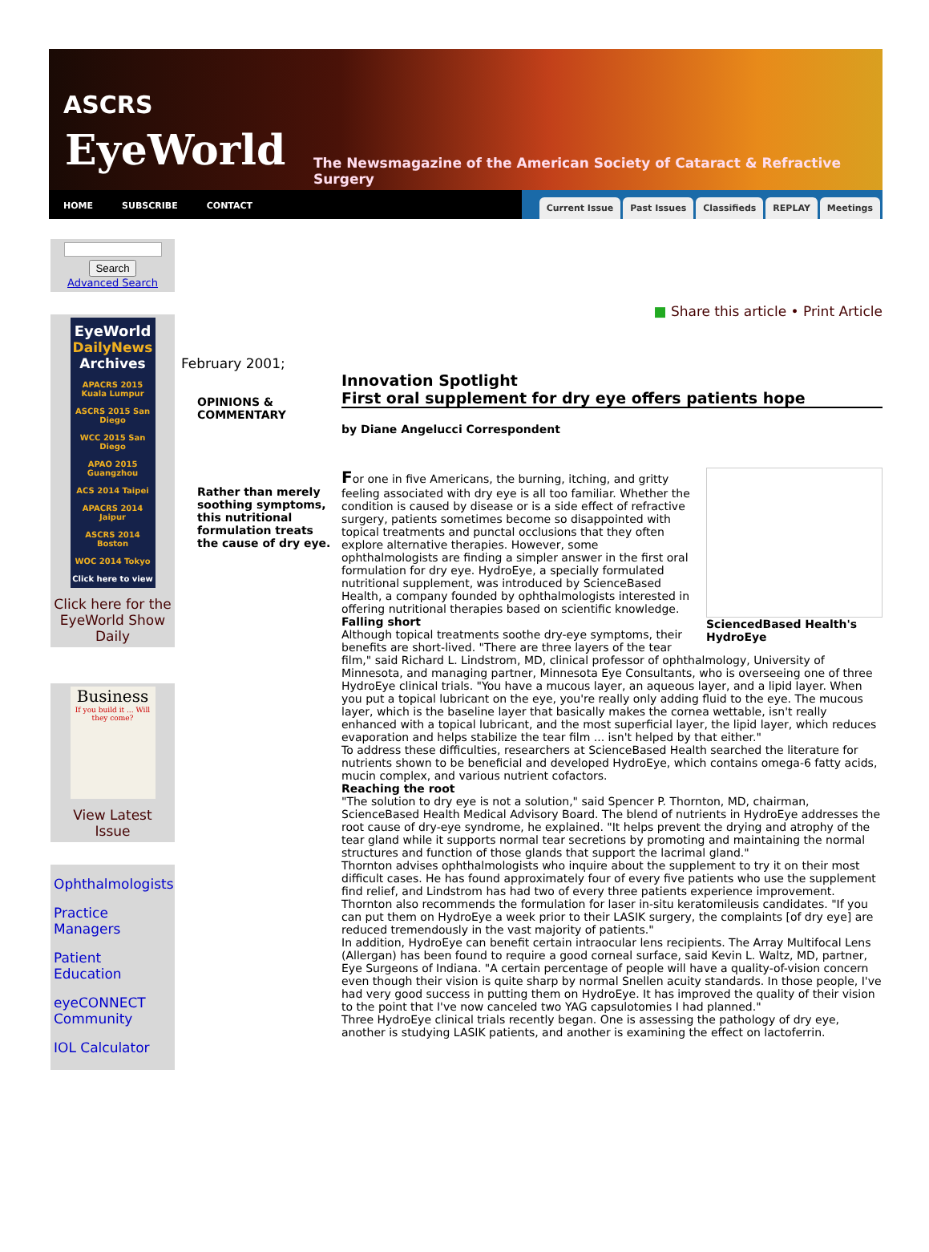ASCRS
EyeWorld
The Newsmagazine of the American Society of Cataract & Refractive Surgery
HOME SUBSCRIBE CONTACT
Current Issue Past Issues Classifieds REPLAY Meetings
Search
Advanced Search
EyeWorld
DailyNews
Archives
APACRS 2015 Kuala Lumpur
ASCRS 2015 San Diego
WCC 2015 San Diego
APAO 2015 Guangzhou
ACS 2014 Taipei
APACRS 2014 Jaipur
ASCRS 2014 Boston
WOC 2014 Tokyo
Click here to view
Click here for the EyeWorld Show Daily
Business
If you build it ... Will they come?
View Latest Issue
Ophthalmologists
Practice Managers
Patient Education
eyeCONNECT Community
IOL Calculator
■ Share this article • Print Article
February 2001;
OPINIONS & COMMENTARY
Rather than merely soothing symptoms, this nutritional formulation treats the cause of dry eye.
Innovation Spotlight
First oral supplement for dry eye offers patients hope
by Diane Angelucci Correspondent
SciencedBased Health's HydroEye
For one in five Americans, the burning, itching, and gritty feeling associated with dry eye is all too familiar. Whether the condition is caused by disease or is a side effect of refractive surgery, patients sometimes become so disappointed with topical treatments and punctal occlusions that they often explore alternative therapies. However, some ophthalmologists are finding a simpler answer in the first oral formulation for dry eye. HydroEye, a specially formulated nutritional supplement, was introduced by ScienceBased Health, a company founded by ophthalmologists interested in offering nutritional therapies based on scientific knowledge.
Falling short
Although topical treatments soothe dry-eye symptoms, their benefits are short-lived. "There are three layers of the tear film," said Richard L. Lindstrom, MD, clinical professor of ophthalmology, University of Minnesota, and managing partner, Minnesota Eye Consultants, who is overseeing one of three HydroEye clinical trials. "You have a mucous layer, an aqueous layer, and a lipid layer. When you put a topical lubricant on the eye, you're really only adding fluid to the eye. The mucous layer, which is the baseline layer that basically makes the cornea wettable, isn't really enhanced with a topical lubricant, and the most superficial layer, the lipid layer, which reduces evaporation and helps stabilize the tear film ... isn't helped by that either."
To address these difficulties, researchers at ScienceBased Health searched the literature for nutrients shown to be beneficial and developed HydroEye, which contains omega-6 fatty acids, mucin complex, and various nutrient cofactors.
Reaching the root
"The solution to dry eye is not a solution," said Spencer P. Thornton, MD, chairman, ScienceBased Health Medical Advisory Board. The blend of nutrients in HydroEye addresses the root cause of dry-eye syndrome, he explained. "It helps prevent the drying and atrophy of the tear gland while it supports normal tear secretions by promoting and maintaining the normal structures and function of those glands that support the lacrimal gland."
Thornton advises ophthalmologists who inquire about the supplement to try it on their most difficult cases. He has found approximately four of every five patients who use the supplement find relief, and Lindstrom has had two of every three patients experience improvement. Thornton also recommends the formulation for laser in-situ keratomileusis candidates. "If you can put them on HydroEye a week prior to their LASIK surgery, the complaints [of dry eye] are reduced tremendously in the vast majority of patients."
In addition, HydroEye can benefit certain intraocular lens recipients. The Array Multifocal Lens (Allergan) has been found to require a good corneal surface, said Kevin L. Waltz, MD, partner, Eye Surgeons of Indiana. "A certain percentage of people will have a quality-of-vision concern even though their vision is quite sharp by normal Snellen acuity standards. In those people, I've had very good success in putting them on HydroEye. It has improved the quality of their vision to the point that I've now canceled two YAG capsulotomies I had planned."
Three HydroEye clinical trials recently began. One is assessing the pathology of dry eye, another is studying LASIK patients, and another is examining the effect on lactoferrin.